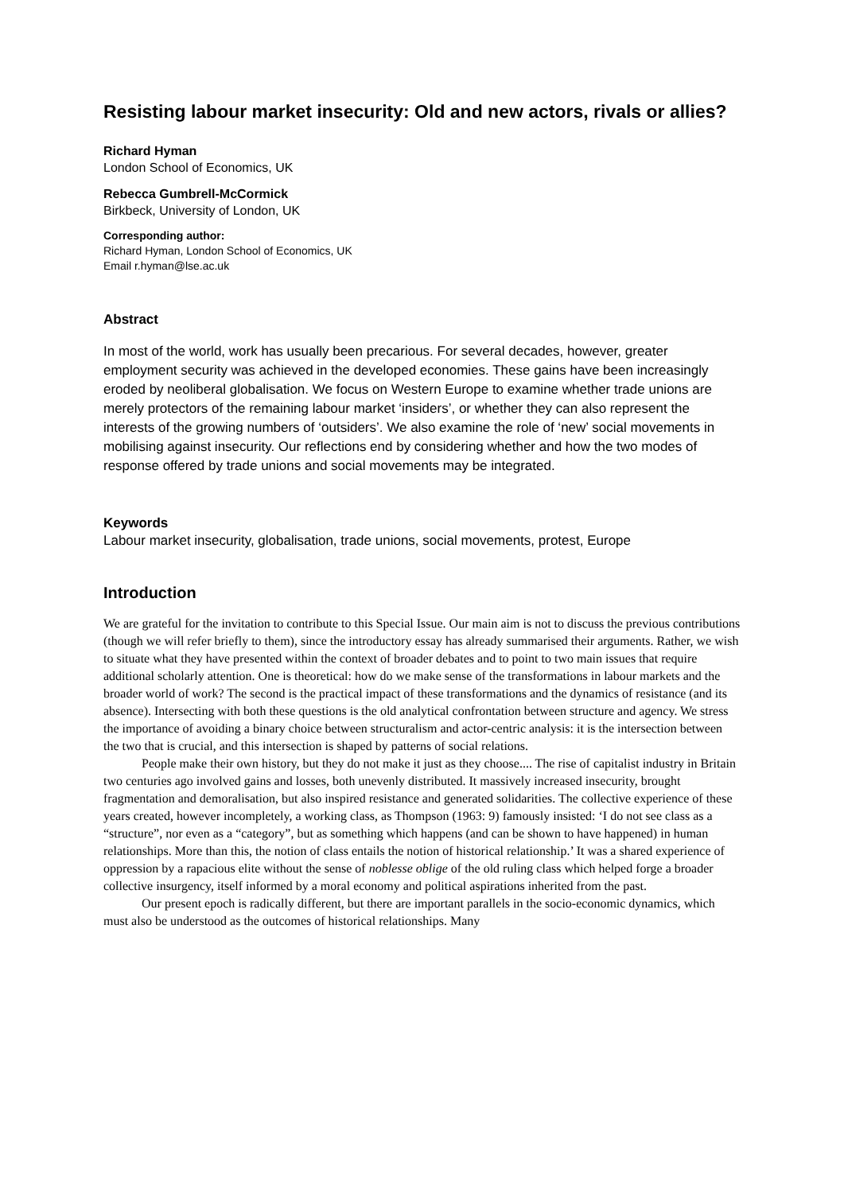Resisting labour market insecurity: Old and new actors, rivals or allies?
Richard Hyman
London School of Economics, UK
Rebecca Gumbrell-McCormick
Birkbeck, University of London, UK
Corresponding author:
Richard Hyman, London School of Economics, UK
Email r.hyman@lse.ac.uk
Abstract
In most of the world, work has usually been precarious. For several decades, however, greater employment security was achieved in the developed economies. These gains have been increasingly eroded by neoliberal globalisation. We focus on Western Europe to examine whether trade unions are merely protectors of the remaining labour market ‘insiders’, or whether they can also represent the interests of the growing numbers of ‘outsiders’. We also examine the role of ‘new’ social movements in mobilising against insecurity. Our reflections end by considering whether and how the two modes of response offered by trade unions and social movements may be integrated.
Keywords
Labour market insecurity, globalisation, trade unions, social movements, protest, Europe
Introduction
We are grateful for the invitation to contribute to this Special Issue. Our main aim is not to discuss the previous contributions (though we will refer briefly to them), since the introductory essay has already summarised their arguments. Rather, we wish to situate what they have presented within the context of broader debates and to point to two main issues that require additional scholarly attention. One is theoretical: how do we make sense of the transformations in labour markets and the broader world of work? The second is the practical impact of these transformations and the dynamics of resistance (and its absence). Intersecting with both these questions is the old analytical confrontation between structure and agency. We stress the importance of avoiding a binary choice between structuralism and actor-centric analysis: it is the intersection between the two that is crucial, and this intersection is shaped by patterns of social relations.
People make their own history, but they do not make it just as they choose.... The rise of capitalist industry in Britain two centuries ago involved gains and losses, both unevenly distributed. It massively increased insecurity, brought fragmentation and demoralisation, but also inspired resistance and generated solidarities. The collective experience of these years created, however incompletely, a working class, as Thompson (1963: 9) famously insisted: ‘I do not see class as a “structure”, nor even as a “category”, but as something which happens (and can be shown to have happened) in human relationships. More than this, the notion of class entails the notion of historical relationship.’ It was a shared experience of oppression by a rapacious elite without the sense of noblesse oblige of the old ruling class which helped forge a broader collective insurgency, itself informed by a moral economy and political aspirations inherited from the past.
Our present epoch is radically different, but there are important parallels in the socio-economic dynamics, which must also be understood as the outcomes of historical relationships. Many